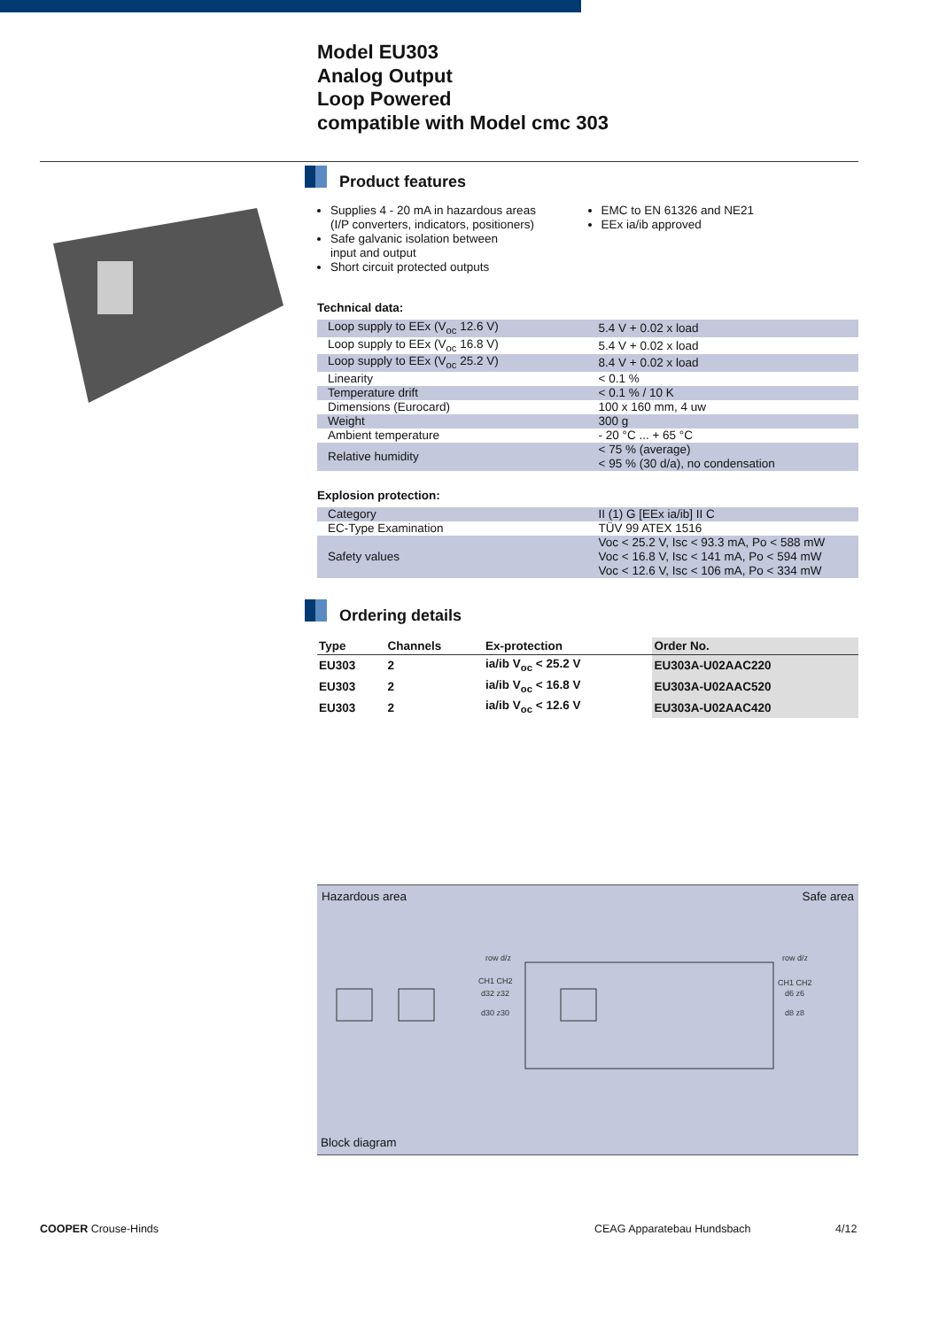Model EU303
Analog Output
Loop Powered
compatible with Model cmc 303
Product features
Supplies 4 - 20 mA in hazardous areas
(I/P converters, indicators, positioners)
Safe galvanic isolation between
input and output
Short circuit protected outputs
EMC to EN 61326 and NE21
EEx ia/ib approved
Technical data:
| Loop supply to EEx (V<sub>oc</sub> 12.6 V) | 5.4 V + 0.02 x load |
| Loop supply to EEx (V<sub>oc</sub> 16.8 V) | 5.4 V + 0.02 x load |
| Loop supply to EEx (V<sub>oc</sub> 25.2 V) | 8.4 V + 0.02 x load |
| Linearity | < 0.1 % |
| Temperature drift | < 0.1 % / 10 K |
| Dimensions (Eurocard) | 100 x 160 mm, 4 uw |
| Weight | 300 g |
| Ambient temperature | - 20 °C ... + 65 °C |
| Relative humidity | < 75 % (average) < 95 % (30 d/a), no condensation |
Explosion protection:
| Category | II (1) G [EEx ia/ib] II C |
| EC-Type Examination | TÜV 99 ATEX 1516 |
| Safety values | Voc < 25.2 V, Isc < 93.3 mA, Po < 588 mW Voc < 16.8 V, Isc < 141 mA, Po < 594 mW Voc < 12.6 V, Isc < 106 mA, Po < 334 mW |
Ordering details
| Type | Channels | Ex-protection | Order No. |
| --- | --- | --- | --- |
| EU303 | 2 | ia/ib V<sub>oc</sub> < 25.2 V | EU303A-U02AAC220 |
| EU303 | 2 | ia/ib V<sub>oc</sub> < 16.8 V | EU303A-U02AAC520 |
| EU303 | 2 | ia/ib V<sub>oc</sub> < 12.6 V | EU303A-U02AAC420 |
Hazardous area Safe area
row d/z
row d/z
CH1 CH2
CH1 CH2
d32 z32
d30 z30
d6 z6
d8 z8
Block diagram
COOPER Crouse-Hinds CEAG Apparatebau Hundsbach 4/12